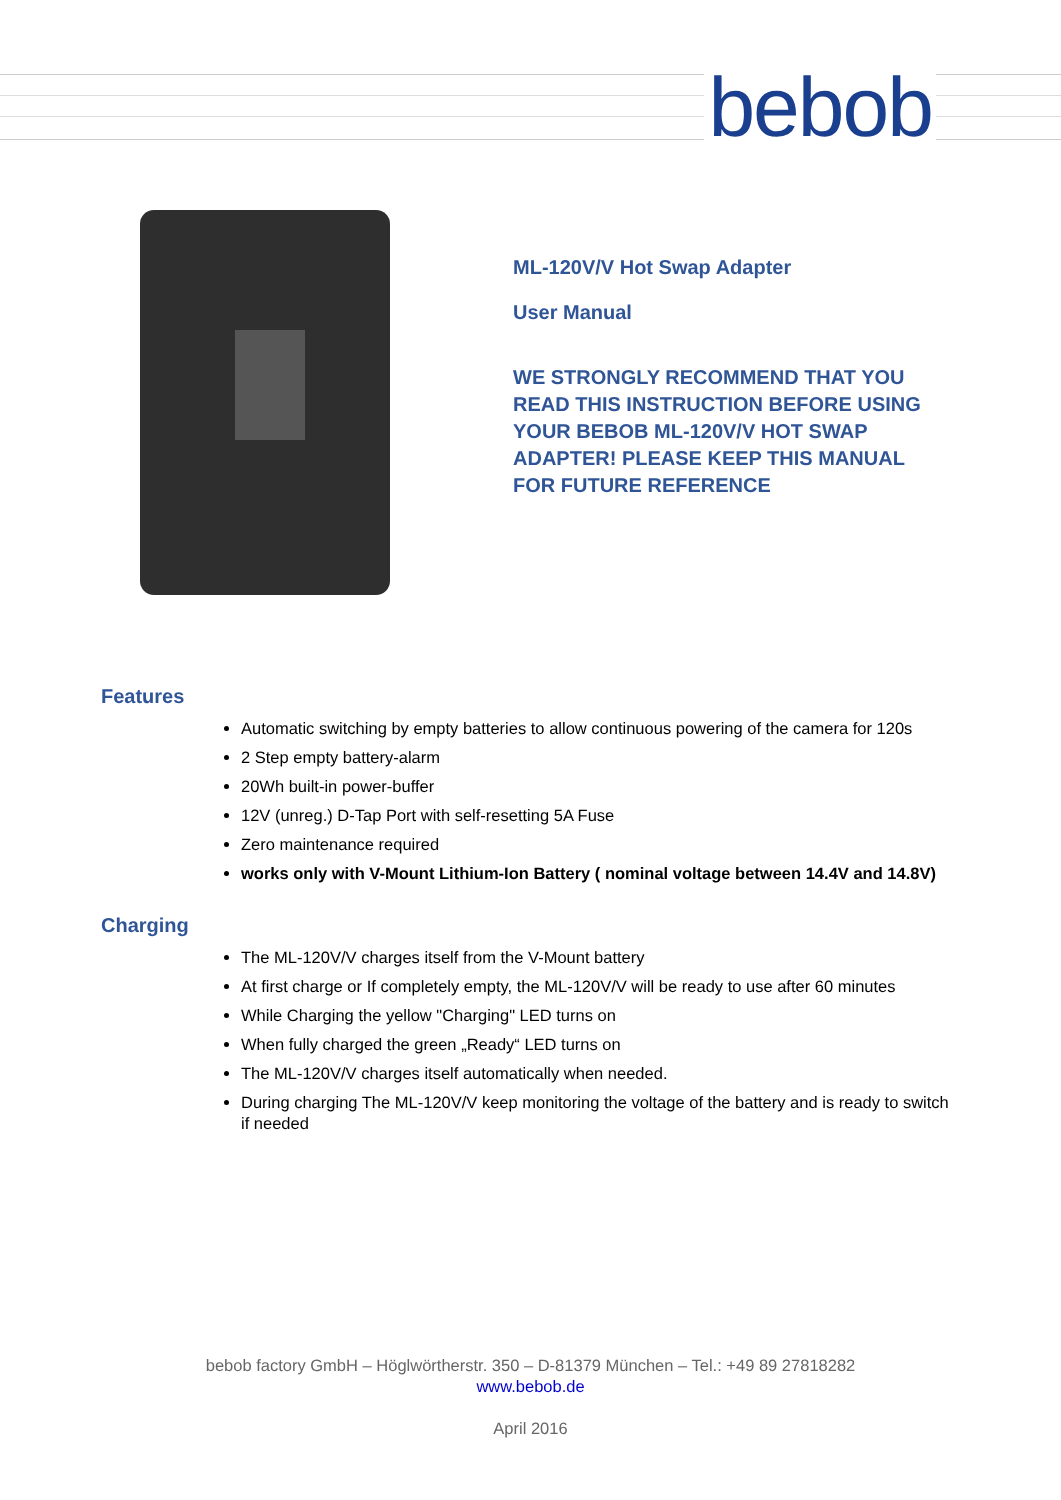bebob
ML-120V/V Hot Swap Adapter
User Manual
WE STRONGLY RECOMMEND THAT YOU
READ THIS INSTRUCTION BEFORE USING
YOUR BEBOB ML-120V/V HOT SWAP
ADAPTER! PLEASE KEEP THIS MANUAL
FOR FUTURE REFERENCE
Features
Automatic switching by empty batteries to allow continuous powering of the camera for 120s
2 Step empty battery-alarm
20Wh built-in power-buffer
12V (unreg.) D-Tap Port with self-resetting 5A Fuse
Zero maintenance required
works only with V-Mount Lithium-Ion Battery ( nominal voltage between 14.4V and 14.8V)
Charging
The ML-120V/V charges itself from the V-Mount battery
At first charge or If completely empty, the ML-120V/V will be ready to use after 60 minutes
While Charging the yellow "Charging" LED turns on
When fully charged the green „Ready“ LED turns on
The ML-120V/V charges itself automatically when needed.
During charging The ML-120V/V keep monitoring the voltage of the battery and is ready to switch if needed
bebob factory GmbH – Höglwörtherstr. 350 – D-81379 München – Tel.: +49 89 27818282
www.bebob.de
April 2016